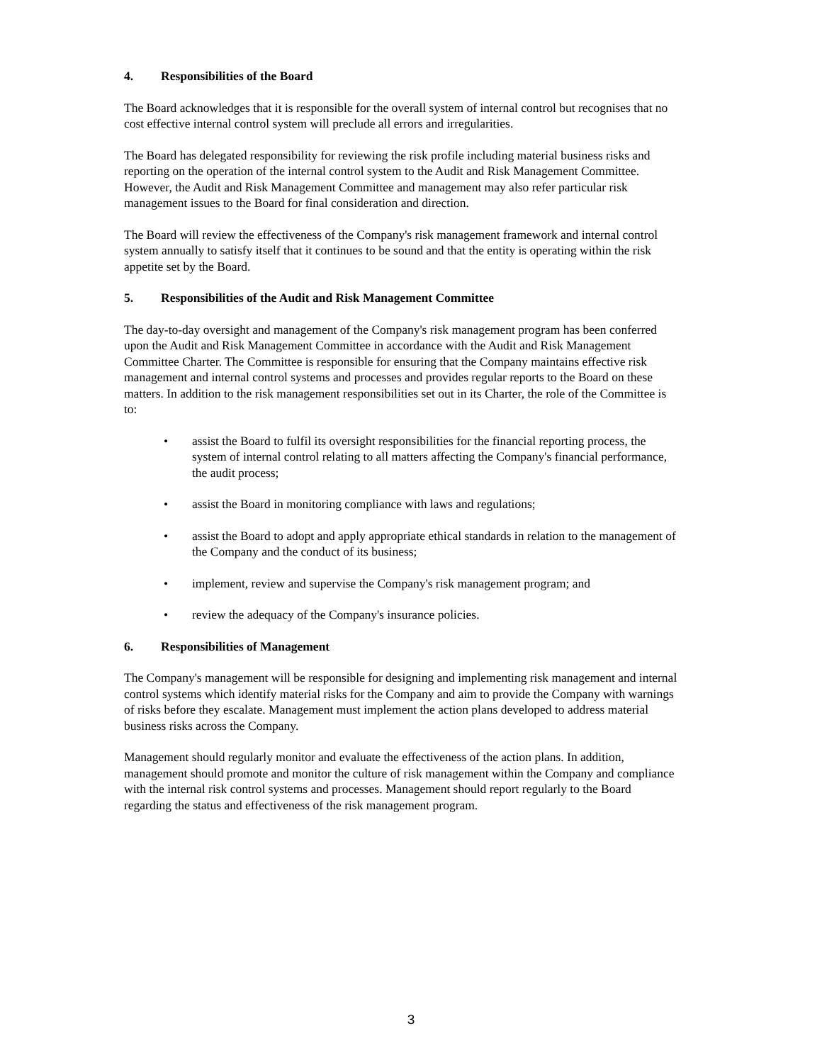4. Responsibilities of the Board
The Board acknowledges that it is responsible for the overall system of internal control but recognises that no cost effective internal control system will preclude all errors and irregularities.
The Board has delegated responsibility for reviewing the risk profile including material business risks and reporting on the operation of the internal control system to the Audit and Risk Management Committee. However, the Audit and Risk Management Committee and management may also refer particular risk management issues to the Board for final consideration and direction.
The Board will review the effectiveness of the Company's risk management framework and internal control system annually to satisfy itself that it continues to be sound and that the entity is operating within the risk appetite set by the Board.
5. Responsibilities of the Audit and Risk Management Committee
The day-to-day oversight and management of the Company's risk management program has been conferred upon the Audit and Risk Management Committee in accordance with the Audit and Risk Management Committee Charter. The Committee is responsible for ensuring that the Company maintains effective risk management and internal control systems and processes and provides regular reports to the Board on these matters. In addition to the risk management responsibilities set out in its Charter, the role of the Committee is to:
• assist the Board to fulfil its oversight responsibilities for the financial reporting process, the system of internal control relating to all matters affecting the Company's financial performance, the audit process;
• assist the Board in monitoring compliance with laws and regulations;
• assist the Board to adopt and apply appropriate ethical standards in relation to the management of the Company and the conduct of its business;
• implement, review and supervise the Company's risk management program; and
• review the adequacy of the Company's insurance policies.
6. Responsibilities of Management
The Company's management will be responsible for designing and implementing risk management and internal control systems which identify material risks for the Company and aim to provide the Company with warnings of risks before they escalate. Management must implement the action plans developed to address material business risks across the Company.
Management should regularly monitor and evaluate the effectiveness of the action plans. In addition, management should promote and monitor the culture of risk management within the Company and compliance with the internal risk control systems and processes. Management should report regularly to the Board regarding the status and effectiveness of the risk management program.
3